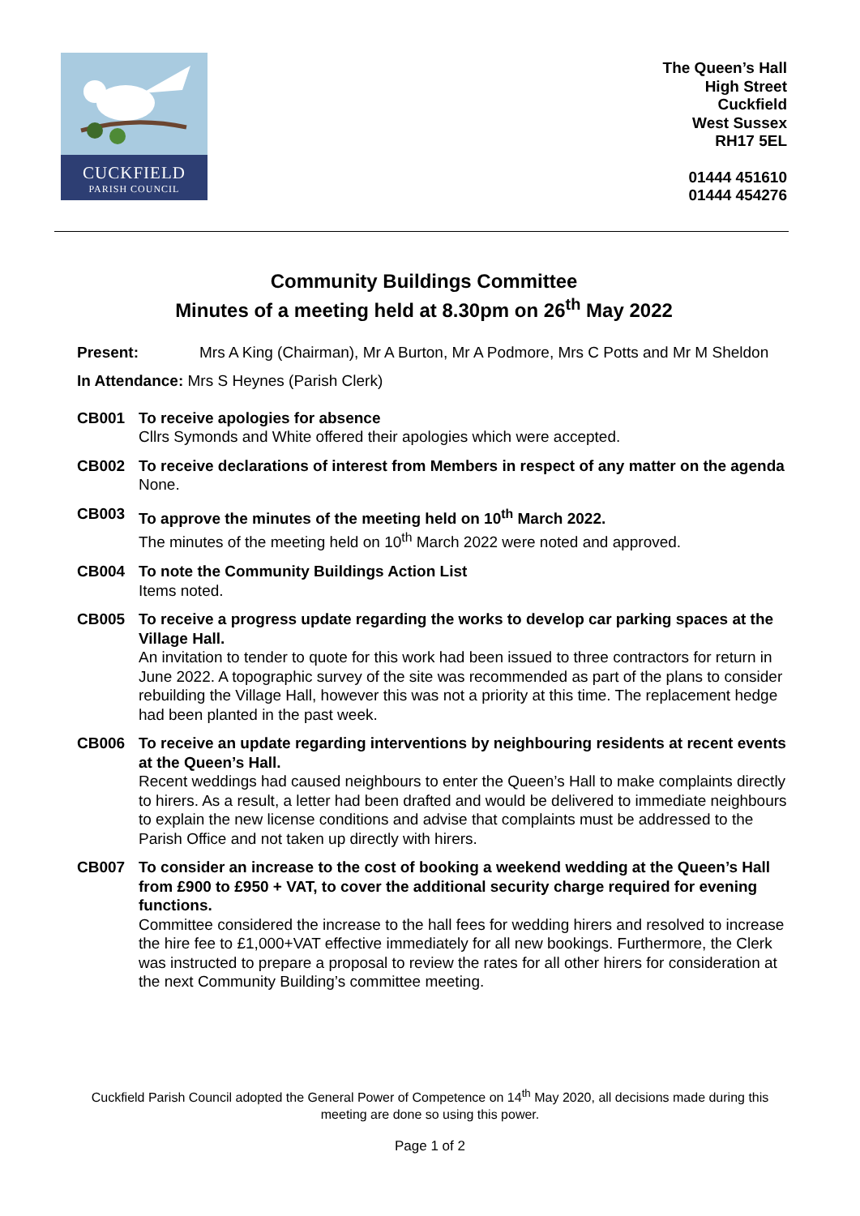CUCKFIELD
PARISH COUNCIL
The Queen’s Hall
High Street
Cuckfield
West Sussex
RH17 5EL
01444 451610
01444 454276
Community Buildings Committee
Minutes of a meeting held at 8.30pm on 26<sup>th</sup> May 2022
Present: Mrs A King (Chairman), Mr A Burton, Mr A Podmore, Mrs C Potts and Mr M Sheldon
In Attendance: Mrs S Heynes (Parish Clerk)
CB001 To receive apologies for absence
Cllrs Symonds and White offered their apologies which were accepted.
CB002 To receive declarations of interest from Members in respect of any matter on the agenda
None.
CB003 To approve the minutes of the meeting held on 10<sup>th</sup> March 2022.
The minutes of the meeting held on 10<sup>th</sup> March 2022 were noted and approved.
CB004 To note the Community Buildings Action List
Items noted.
CB005 To receive a progress update regarding the works to develop car parking spaces at the Village Hall.
An invitation to tender to quote for this work had been issued to three contractors for return in June 2022. A topographic survey of the site was recommended as part of the plans to consider rebuilding the Village Hall, however this was not a priority at this time. The replacement hedge had been planted in the past week.
CB006 To receive an update regarding interventions by neighbouring residents at recent events at the Queen’s Hall.
Recent weddings had caused neighbours to enter the Queen’s Hall to make complaints directly to hirers. As a result, a letter had been drafted and would be delivered to immediate neighbours to explain the new license conditions and advise that complaints must be addressed to the Parish Office and not taken up directly with hirers.
CB007 To consider an increase to the cost of booking a weekend wedding at the Queen’s Hall from £900 to £950 + VAT, to cover the additional security charge required for evening functions.
Committee considered the increase to the hall fees for wedding hirers and resolved to increase the hire fee to £1,000+VAT effective immediately for all new bookings. Furthermore, the Clerk was instructed to prepare a proposal to review the rates for all other hirers for consideration at the next Community Building’s committee meeting.
Cuckfield Parish Council adopted the General Power of Competence on 14<sup>th</sup> May 2020, all decisions made during this meeting are done so using this power.
Page 1 of 2